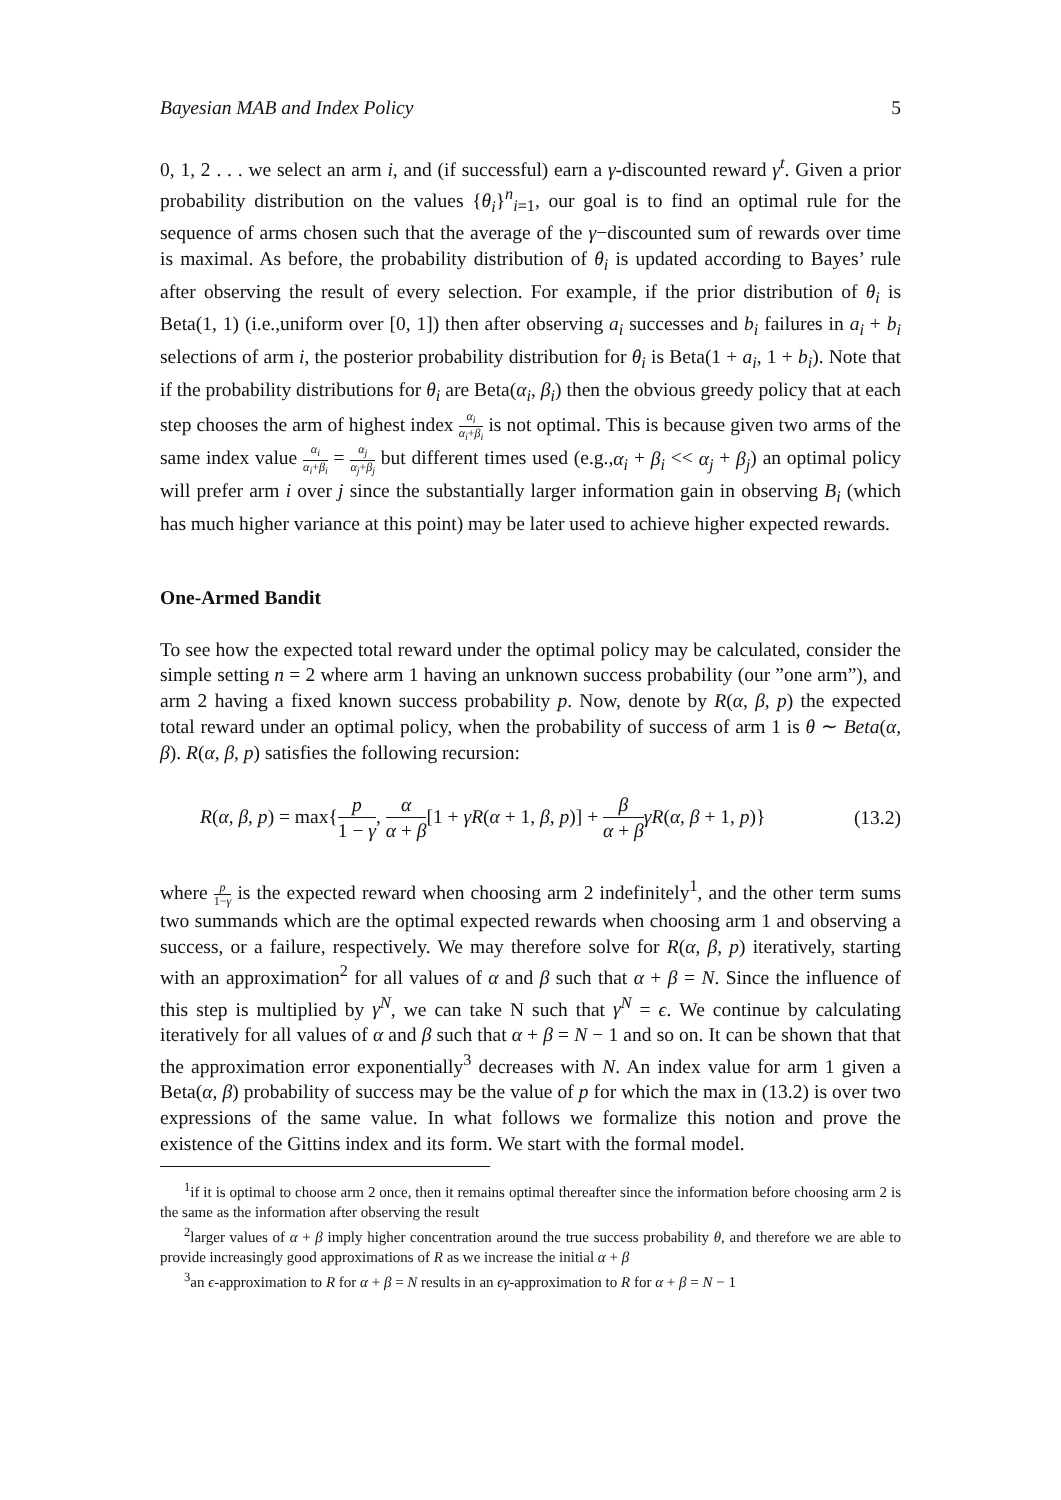Bayesian MAB and Index Policy 5
0, 1, 2 . . . we select an arm i, and (if successful) earn a γ-discounted reward γ<sup>t</sup>. Given a prior probability distribution on the values {θ<sub>i</sub>}<sup>n</sup><sub>i=1</sub>, our goal is to find an optimal rule for the sequence of arms chosen such that the average of the γ−discounted sum of rewards over time is maximal. As before, the probability distribution of θ<sub>i</sub> is updated according to Bayes’ rule after observing the result of every selection. For example, if the prior distribution of θ<sub>i</sub> is Beta(1, 1) (i.e.,uniform over [0, 1]) then after observing a<sub>i</sub> successes and b<sub>i</sub> failures in a<sub>i</sub> + b<sub>i</sub> selections of arm i, the posterior probability distribution for θ<sub>i</sub> is Beta(1 + a<sub>i</sub>, 1 + b<sub>i</sub>). Note that if the probability distributions for θ<sub>i</sub> are Beta(α<sub>i</sub>, β<sub>i</sub>) then the obvious greedy policy that at each step chooses the arm of highest index α<sub>i</sub> α<sub>i</sub>+β<sub>i</sub> is not optimal. This is because given two arms of the same index value α<sub>i</sub> α<sub>i</sub>+β<sub>i</sub> = α<sub>j</sub> α<sub>j</sub>+β<sub>j</sub> but different times used (e.g.,α<sub>i</sub> + β<sub>i</sub> << α<sub>j</sub> + β<sub>j</sub>) an optimal policy will prefer arm i over j since the substantially larger information gain in observing B<sub>i</sub> (which has much higher variance at this point) may be later used to achieve higher expected rewards.
One-Armed Bandit
To see how the expected total reward under the optimal policy may be calculated, consider the simple setting n = 2 where arm 1 having an unknown success probability (our ”one arm”), and arm 2 having a fixed known success probability p. Now, denote by R(α, β, p) the expected total reward under an optimal policy, when the probability of success of arm 1 is θ ∼ Beta(α, β). R(α, β, p) satisfies the following recursion:
R(α, β, p) = max{p 1 − γ, α α + β[1 + γR(α + 1, β, p)] + β α + β γR(α, β + 1, p)} (13.2)
where p 1−γ is the expected reward when choosing arm 2 indefinitely<sup>1</sup>, and the other term sums two summands which are the optimal expected rewards when choosing arm 1 and observing a success, or a failure, respectively. We may therefore solve for R(α, β, p) iteratively, starting with an approximation<sup>2</sup> for all values of α and β such that α + β = N. Since the influence of this step is multiplied by γ<sup>N</sup>, we can take N such that γ<sup>N</sup> = ϵ. We continue by calculating iteratively for all values of α and β such that α + β = N − 1 and so on. It can be shown that that the approximation error exponentially<sup>3</sup> decreases with N. An index value for arm 1 given a Beta(α, β) probability of success may be the value of p for which the max in (13.2) is over two expressions of the same value. In what follows we formalize this notion and prove the existence of the Gittins index and its form. We start with the formal model.
<sup>1</sup> if it is optimal to choose arm 2 once, then it remains optimal thereafter since the information before choosing arm 2 is the same as the information after observing the result
<sup>2</sup> larger values of α + β imply higher concentration around the true success probability θ, and therefore we are able to provide increasingly good approximations of R as we increase the initial α + β
<sup>3</sup> an ϵ-approximation to R for α + β = N results in an ϵγ-approximation to R for α + β = N − 1